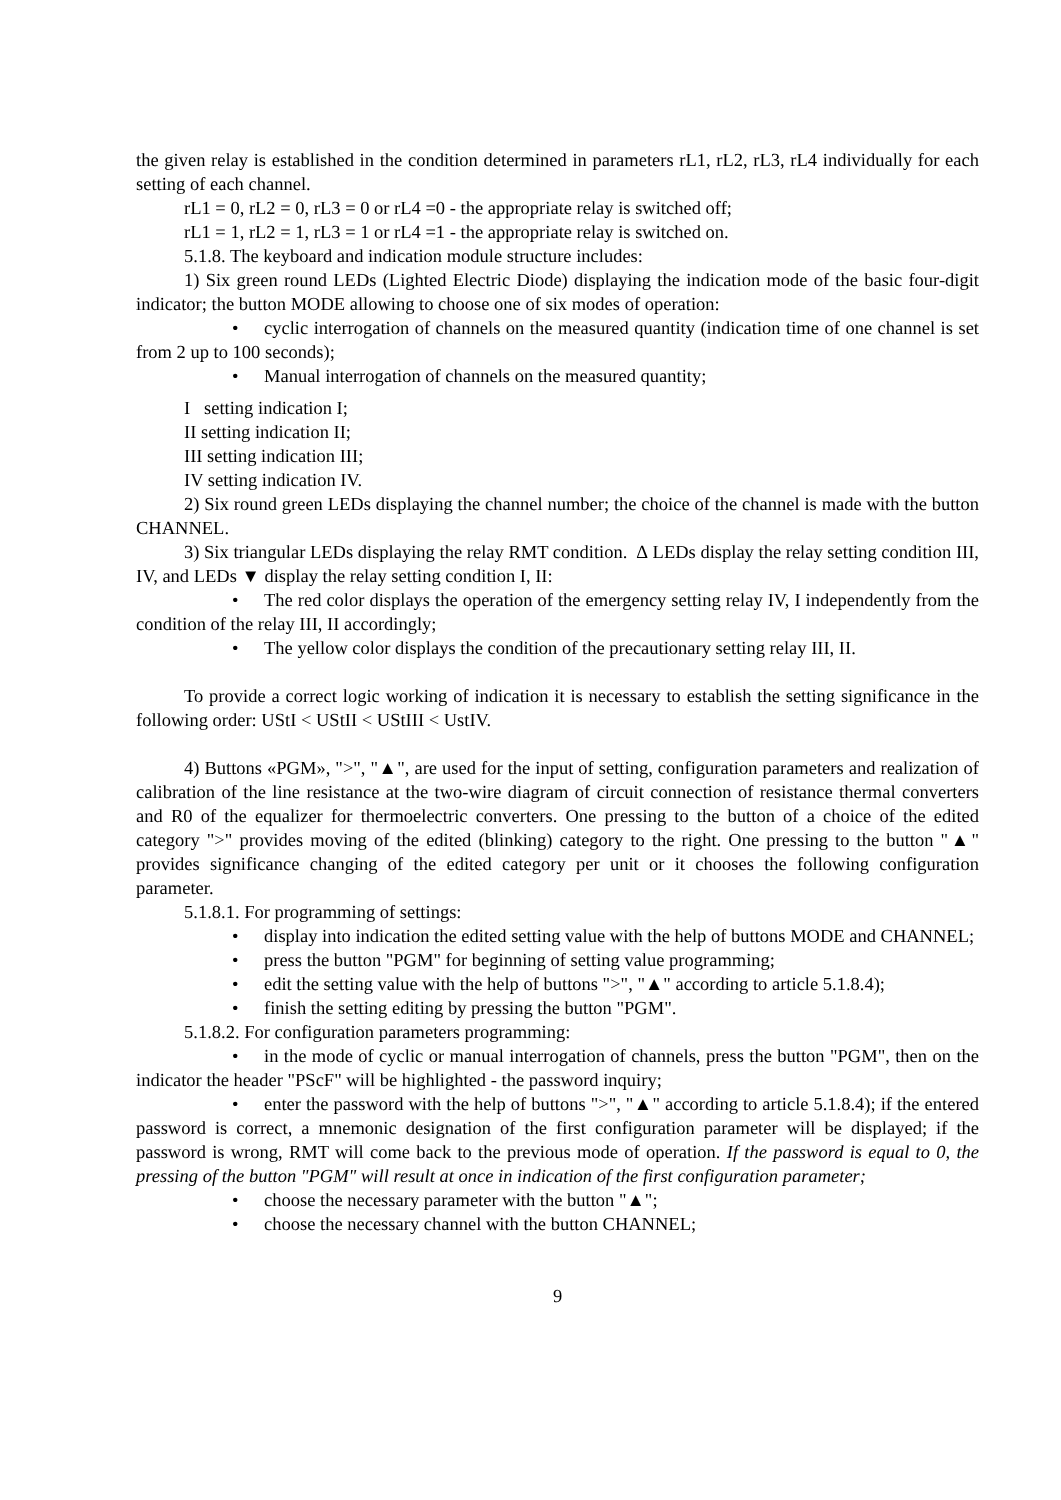the given relay is established in the condition determined in parameters rL1, rL2, rL3, rL4 individually for each setting of each channel.
rL1 = 0, rL2 = 0, rL3 = 0 or rL4 =0 - the appropriate relay is switched off;
rL1 = 1, rL2 = 1, rL3 = 1 or rL4 =1 - the appropriate relay is switched on.
5.1.8. The keyboard and indication module structure includes:
1) Six green round LEDs (Lighted Electric Diode) displaying the indication mode of the basic four-digit indicator; the button MODE allowing to choose one of six modes of operation:
• cyclic interrogation of channels on the measured quantity (indication time of one channel is set from 2 up to 100 seconds);
• Manual interrogation of channels on the measured quantity;
I setting indication I;
II setting indication II;
III setting indication III;
IV setting indication IV.
2) Six round green LEDs displaying the channel number; the choice of the channel is made with the button CHANNEL.
3) Six triangular LEDs displaying the relay RMT condition. ∆ LEDs display the relay setting condition III, IV, and LEDs ▼ display the relay setting condition I, II:
• The red color displays the operation of the emergency setting relay IV, I independently from the condition of the relay III, II accordingly;
• The yellow color displays the condition of the precautionary setting relay III, II.
To provide a correct logic working of indication it is necessary to establish the setting significance in the following order: UStI < UStII < UStIII < UstIV.
4) Buttons «PGM», ">", "▲", are used for the input of setting, configuration parameters and realization of calibration of the line resistance at the two-wire diagram of circuit connection of resistance thermal converters and R0 of the equalizer for thermoelectric converters. One pressing to the button of a choice of the edited category ">" provides moving of the edited (blinking) category to the right. One pressing to the button "▲" provides significance changing of the edited category per unit or it chooses the following configuration parameter.
5.1.8.1. For programming of settings:
• display into indication the edited setting value with the help of buttons MODE and CHANNEL;
• press the button "PGM" for beginning of setting value programming;
• edit the setting value with the help of buttons ">", "▲" according to article 5.1.8.4);
• finish the setting editing by pressing the button "PGM".
5.1.8.2. For configuration parameters programming:
• in the mode of cyclic or manual interrogation of channels, press the button "PGM", then on the indicator the header "PScF" will be highlighted - the password inquiry;
• enter the password with the help of buttons ">", "▲" according to article 5.1.8.4); if the entered password is correct, a mnemonic designation of the first configuration parameter will be displayed; if the password is wrong, RMT will come back to the previous mode of operation. If the password is equal to 0, the pressing of the button "PGM" will result at once in indication of the first configuration parameter;
• choose the necessary parameter with the button "▲";
• choose the necessary channel with the button CHANNEL;
9